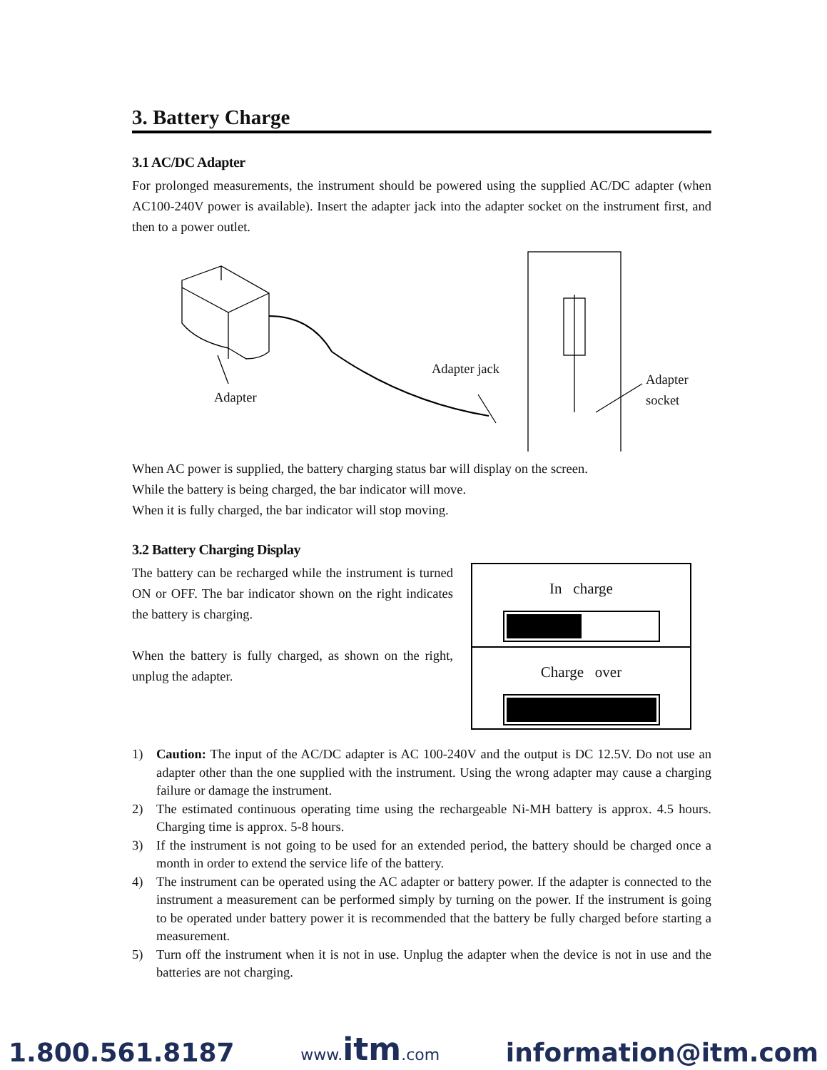3. Battery Charge
3.1 AC/DC Adapter
For prolonged measurements, the instrument should be powered using the supplied AC/DC adapter (when AC100-240V power is available). Insert the adapter jack into the adapter socket on the instrument first, and then to a power outlet.
Adapter
Adapter jack
Adapter
socket
When AC power is supplied, the battery charging status bar will display on the screen.
While the battery is being charged, the bar indicator will move.
When it is fully charged, the bar indicator will stop moving.
3.2 Battery Charging Display
The battery can be recharged while the instrument is turned ON or OFF. The bar indicator shown on the right indicates the battery is charging.
When the battery is fully charged, as shown on the right, unplug the adapter.
In charge
Charge over
1) Caution: The input of the AC/DC adapter is AC 100-240V and the output is DC 12.5V. Do not use an adapter other than the one supplied with the instrument. Using the wrong adapter may cause a charging failure or damage the instrument.
2) The estimated continuous operating time using the rechargeable Ni-MH battery is approx. 4.5 hours. Charging time is approx. 5-8 hours.
3) If the instrument is not going to be used for an extended period, the battery should be charged once a month in order to extend the service life of the battery.
4) The instrument can be operated using the AC adapter or battery power. If the adapter is connected to the instrument a measurement can be performed simply by turning on the power. If the instrument is going to be operated under battery power it is recommended that the battery be fully charged before starting a measurement.
5) Turn off the instrument when it is not in use. Unplug the adapter when the device is not in use and the batteries are not charging.
1.800.561.8187 www.itm.com information@itm.com